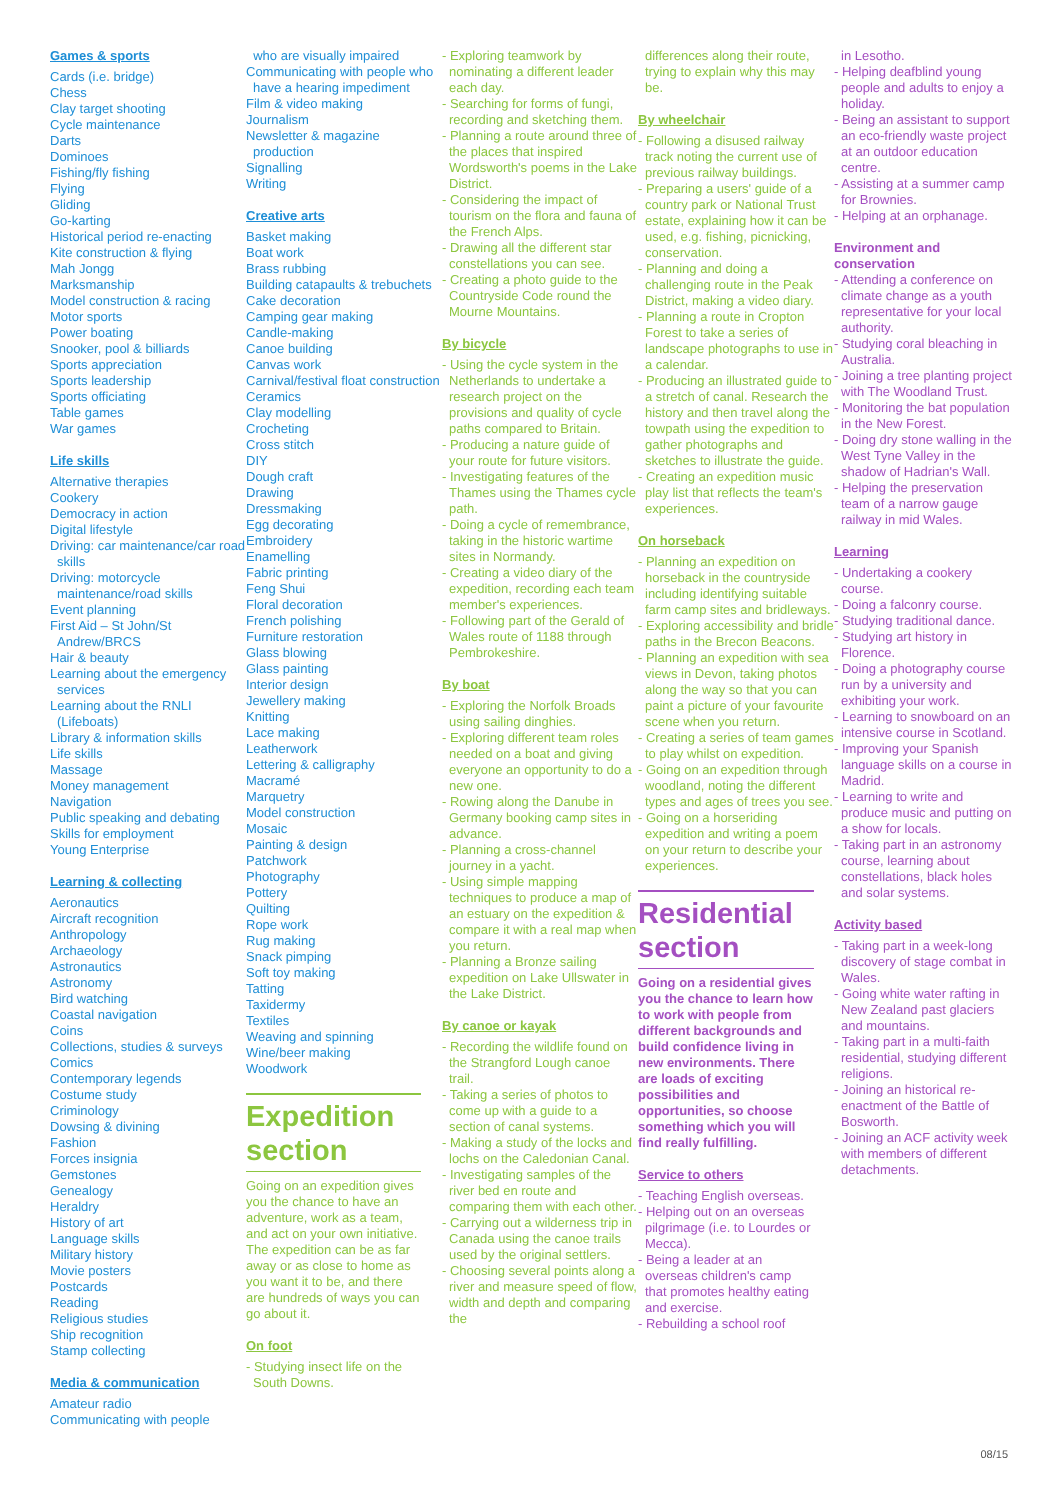Games & sports
Cards (i.e. bridge)
Chess
Clay target shooting
Cycle maintenance
Darts
Dominoes
Fishing/fly fishing
Flying
Gliding
Go-karting
Historical period re-enacting
Kite construction & flying
Mah Jongg
Marksmanship
Model construction & racing
Motor sports
Power boating
Snooker, pool & billiards
Sports appreciation
Sports leadership
Sports officiating
Table games
War games
Life skills
Alternative therapies
Cookery
Democracy in action
Digital lifestyle
Driving: car maintenance/car road skills
Driving: motorcycle maintenance/road skills
Event planning
First Aid – St John/St Andrew/BRCS
Hair & beauty
Learning about the emergency services
Learning about the RNLI (Lifeboats)
Library & information skills
Life skills
Massage
Money management
Navigation
Public speaking and debating
Skills for employment
Young Enterprise
Learning & collecting
Aeronautics
Aircraft recognition
Anthropology
Archaeology
Astronautics
Astronomy
Bird watching
Coastal navigation
Coins
Collections, studies & surveys
Comics
Contemporary legends
Costume study
Criminology
Dowsing & divining
Fashion
Forces insignia
Gemstones
Genealogy
Heraldry
History of art
Language skills
Military history
Movie posters
Postcards
Reading
Religious studies
Ship recognition
Stamp collecting
Media & communication
Amateur radio
Communicating with people
who are visually impaired
Communicating with people who have a hearing impediment
Film & video making
Journalism
Newsletter & magazine production
Signalling
Writing
Creative arts
Basket making
Boat work
Brass rubbing
Building catapaults & trebuchets
Cake decoration
Camping gear making
Candle-making
Canoe building
Canvas work
Carnival/festival float construction
Ceramics
Clay modelling
Crocheting
Cross stitch
DIY
Dough craft
Drawing
Dressmaking
Egg decorating
Embroidery
Enamelling
Fabric printing
Feng Shui
Floral decoration
French polishing
Furniture restoration
Glass blowing
Glass painting
Interior design
Jewellery making
Knitting
Lace making
Leatherwork
Lettering & calligraphy
Macramé
Marquetry
Model construction
Mosaic
Painting & design
Patchwork
Photography
Pottery
Quilting
Rope work
Rug making
Snack pimping
Soft toy making
Tatting
Taxidermy
Textiles
Weaving and spinning
Wine/beer making
Woodwork
Expedition section
Going on an expedition gives you the chance to have an adventure, work as a team, and act on your own initiative. The expedition can be as far away or as close to home as you want it to be, and there are hundreds of ways you can go about it.
On foot
- Studying insect life on the South Downs.
- Exploring teamwork by nominating a different leader each day.
- Searching for forms of fungi, recording and sketching them.
- Planning a route around three of the places that inspired Wordsworth's poems in the Lake District.
- Considering the impact of tourism on the flora and fauna of the French Alps.
- Drawing all the different star constellations you can see.
- Creating a photo guide to the Countryside Code round the Mourne Mountains.
By bicycle
- Using the cycle system in the Netherlands to undertake a research project on the provisions and quality of cycle paths compared to Britain.
- Producing a nature guide of your route for future visitors.
- Investigating features of the Thames using the Thames cycle path.
- Doing a cycle of remembrance, taking in the historic wartime sites in Normandy.
- Creating a video diary of the expedition, recording each team member's experiences.
- Following part of the Gerald of Wales route of 1188 through Pembrokeshire.
By boat
- Exploring the Norfolk Broads using sailing dinghies.
- Exploring different team roles needed on a boat and giving everyone an opportunity to do a new one.
- Rowing along the Danube in Germany booking camp sites in advance.
- Planning a cross-channel journey in a yacht.
- Using simple mapping techniques to produce a map of an estuary on the expedition & compare it with a real map when you return.
- Planning a Bronze sailing expedition on Lake Ullswater in the Lake District.
By canoe or kayak
- Recording the wildlife found on the Strangford Lough canoe trail.
- Taking a series of photos to come up with a guide to a section of canal systems.
- Making a study of the locks and lochs on the Caledonian Canal.
- Investigating samples of the river bed en route and comparing them with each other.
- Carrying out a wilderness trip in Canada using the canoe trails used by the original settlers.
- Choosing several points along a river and measure speed of flow, width and depth and comparing the
differences along their route, trying to explain why this may be.
By wheelchair
- Following a disused railway track noting the current use of previous railway buildings.
- Preparing a users' guide of a country park or National Trust estate, explaining how it can be used, e.g. fishing, picnicking, conservation.
- Planning and doing a challenging route in the Peak District, making a video diary.
- Planning a route in Cropton Forest to take a series of landscape photographs to use in a calendar.
- Producing an illustrated guide to a stretch of canal. Research the history and then travel along the towpath using the expedition to gather photographs and sketches to illustrate the guide.
- Creating an expedition music play list that reflects the team's experiences.
On horseback
- Planning an expedition on horseback in the countryside including identifying suitable farm camp sites and bridleways.
- Exploring accessibility and bridle paths in the Brecon Beacons.
- Planning an expedition with sea views in Devon, taking photos along the way so that you can paint a picture of your favourite scene when you return.
- Creating a series of team games to play whilst on expedition.
- Going on an expedition through woodland, noting the different types and ages of trees you see.
- Going on a horseriding expedition and writing a poem on your return to describe your experiences.
Residential section
Going on a residential gives you the chance to learn how to work with people from different backgrounds and build confidence living in new environments. There are loads of exciting possibilities and opportunities, so choose something which you will find really fulfilling.
Service to others
- Teaching English overseas.
- Helping out on an overseas pilgrimage (i.e. to Lourdes or Mecca).
- Being a leader at an overseas children's camp that promotes healthy eating and exercise.
- Rebuilding a school roof
in Lesotho.
- Helping deafblind young people and adults to enjoy a holiday.
- Being an assistant to support an eco-friendly waste project at an outdoor education centre.
- Assisting at a summer camp for Brownies.
- Helping at an orphanage.
Environment and conservation
- Attending a conference on climate change as a youth representative for your local authority.
- Studying coral bleaching in Australia.
- Joining a tree planting project with The Woodland Trust.
- Monitoring the bat population in the New Forest.
- Doing dry stone walling in the West Tyne Valley in the shadow of Hadrian's Wall.
- Helping the preservation team of a narrow gauge railway in mid Wales.
Learning
- Undertaking a cookery course.
- Doing a falconry course.
- Studying traditional dance.
- Studying art history in Florence.
- Doing a photography course run by a university and exhibiting your work.
- Learning to snowboard on an intensive course in Scotland.
- Improving your Spanish language skills on a course in Madrid.
- Learning to write and produce music and putting on a show for locals.
- Taking part in an astronomy course, learning about constellations, black holes and solar systems.
Activity based
- Taking part in a week-long discovery of stage combat in Wales.
- Going white water rafting in New Zealand past glaciers and mountains.
- Taking part in a multi-faith residential, studying different religions.
- Joining an historical re-enactment of the Battle of Bosworth.
- Joining an ACF activity week with members of different detachments.
08/15